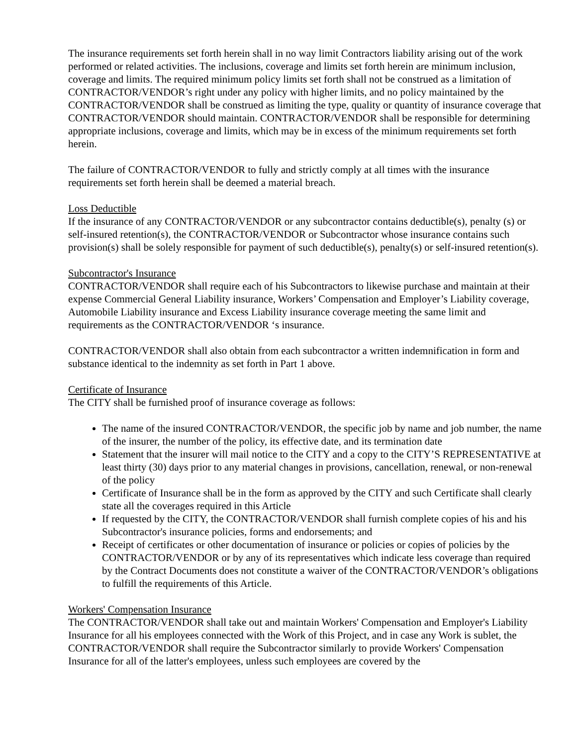The insurance requirements set forth herein shall in no way limit Contractors liability arising out of the work performed or related activities. The inclusions, coverage and limits set forth herein are minimum inclusion, coverage and limits. The required minimum policy limits set forth shall not be construed as a limitation of CONTRACTOR/VENDOR’s right under any policy with higher limits, and no policy maintained by the CONTRACTOR/VENDOR shall be construed as limiting the type, quality or quantity of insurance coverage that CONTRACTOR/VENDOR should maintain. CONTRACTOR/VENDOR shall be responsible for determining appropriate inclusions, coverage and limits, which may be in excess of the minimum requirements set forth herein.
The failure of CONTRACTOR/VENDOR to fully and strictly comply at all times with the insurance requirements set forth herein shall be deemed a material breach.
Loss Deductible
If the insurance of any CONTRACTOR/VENDOR or any subcontractor contains deductible(s), penalty (s) or self-insured retention(s), the CONTRACTOR/VENDOR or Subcontractor whose insurance contains such provision(s) shall be solely responsible for payment of such deductible(s), penalty(s) or self-insured retention(s).
Subcontractor's Insurance
CONTRACTOR/VENDOR shall require each of his Subcontractors to likewise purchase and maintain at their expense Commercial General Liability insurance, Workers’ Compensation and Employer’s Liability coverage, Automobile Liability insurance and Excess Liability insurance coverage meeting the same limit and requirements as the CONTRACTOR/VENDOR ‘s insurance.
CONTRACTOR/VENDOR shall also obtain from each subcontractor a written indemnification in form and substance identical to the indemnity as set forth in Part 1 above.
Certificate of Insurance
The CITY shall be furnished proof of insurance coverage as follows:
The name of the insured CONTRACTOR/VENDOR, the specific job by name and job number, the name of the insurer, the number of the policy, its effective date, and its termination date
Statement that the insurer will mail notice to the CITY and a copy to the CITY’S REPRESENTATIVE at least thirty (30) days prior to any material changes in provisions, cancellation, renewal, or non-renewal of the policy
Certificate of Insurance shall be in the form as approved by the CITY and such Certificate shall clearly state all the coverages required in this Article
If requested by the CITY, the CONTRACTOR/VENDOR shall furnish complete copies of his and his Subcontractor's insurance policies, forms and endorsements; and
Receipt of certificates or other documentation of insurance or policies or copies of policies by the CONTRACTOR/VENDOR or by any of its representatives which indicate less coverage than required by the Contract Documents does not constitute a waiver of the CONTRACTOR/VENDOR’s obligations to fulfill the requirements of this Article.
Workers' Compensation Insurance
The CONTRACTOR/VENDOR shall take out and maintain Workers' Compensation and Employer's Liability Insurance for all his employees connected with the Work of this Project, and in case any Work is sublet, the CONTRACTOR/VENDOR shall require the Subcontractor similarly to provide Workers' Compensation Insurance for all of the latter's employees, unless such employees are covered by the